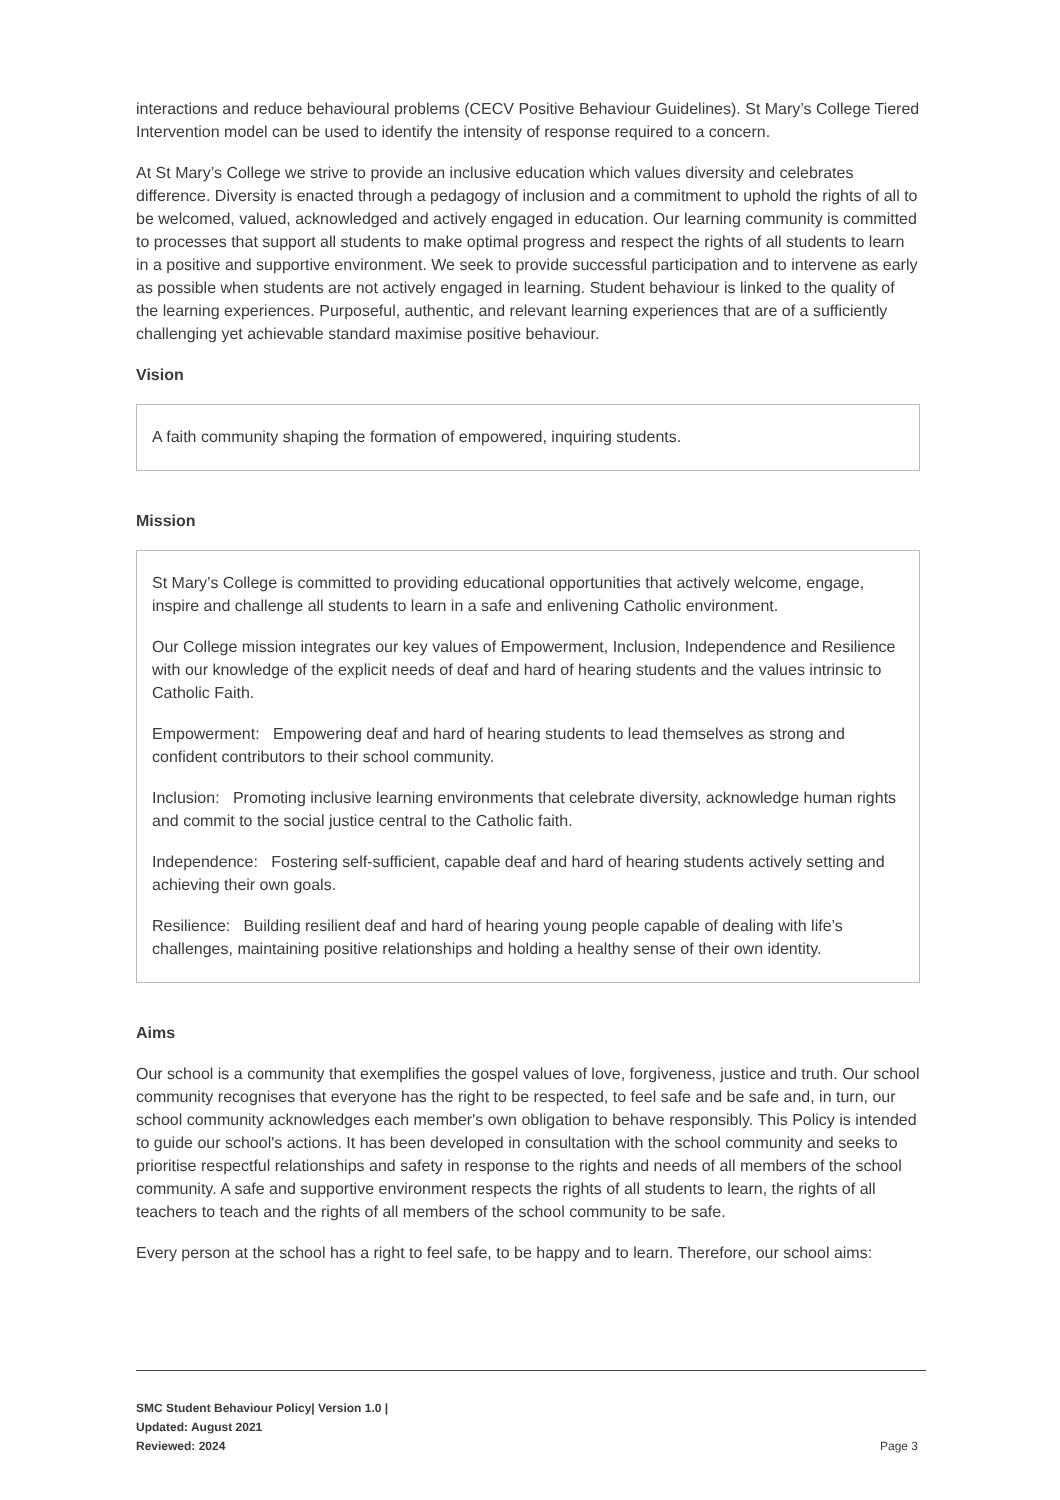interactions and reduce behavioural problems (CECV Positive Behaviour Guidelines). St Mary’s College Tiered Intervention model can be used to identify the intensity of response required to a concern.
At St Mary’s College we strive to provide an inclusive education which values diversity and celebrates difference. Diversity is enacted through a pedagogy of inclusion and a commitment to uphold the rights of all to be welcomed, valued, acknowledged and actively engaged in education. Our learning community is committed to processes that support all students to make optimal progress and respect the rights of all students to learn in a positive and supportive environment. We seek to provide successful participation and to intervene as early as possible when students are not actively engaged in learning. Student behaviour is linked to the quality of the learning experiences. Purposeful, authentic, and relevant learning experiences that are of a sufficiently challenging yet achievable standard maximise positive behaviour.
Vision
A faith community shaping the formation of empowered, inquiring students.
Mission
St Mary’s College is committed to providing educational opportunities that actively welcome, engage, inspire and challenge all students to learn in a safe and enlivening Catholic environment.
Our College mission integrates our key values of Empowerment, Inclusion, Independence and Resilience with our knowledge of the explicit needs of deaf and hard of hearing students and the values intrinsic to Catholic Faith.
Empowerment: Empowering deaf and hard of hearing students to lead themselves as strong and confident contributors to their school community.
Inclusion: Promoting inclusive learning environments that celebrate diversity, acknowledge human rights and commit to the social justice central to the Catholic faith.
Independence: Fostering self-sufficient, capable deaf and hard of hearing students actively setting and achieving their own goals.
Resilience: Building resilient deaf and hard of hearing young people capable of dealing with life’s challenges, maintaining positive relationships and holding a healthy sense of their own identity.
Aims
Our school is a community that exemplifies the gospel values of love, forgiveness, justice and truth. Our school community recognises that everyone has the right to be respected, to feel safe and be safe and, in turn, our school community acknowledges each member's own obligation to behave responsibly. This Policy is intended to guide our school's actions. It has been developed in consultation with the school community and seeks to prioritise respectful relationships and safety in response to the rights and needs of all members of the school community. A safe and supportive environment respects the rights of all students to learn, the rights of all teachers to teach and the rights of all members of the school community to be safe.
Every person at the school has a right to feel safe, to be happy and to learn. Therefore, our school aims:
SMC Student Behaviour Policy| Version 1.0 |
Updated: August 2021
Reviewed: 2024
Page 3